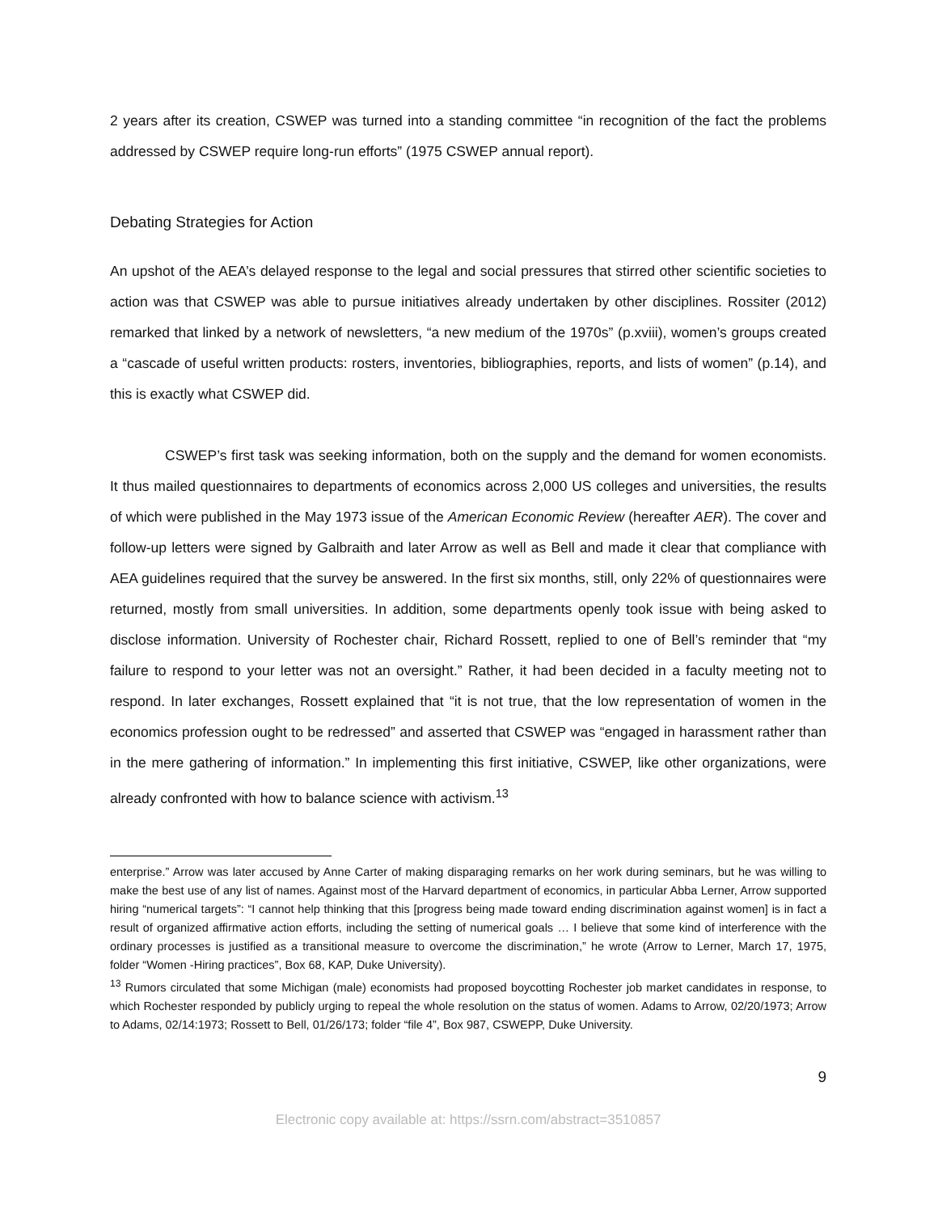2 years after its creation, CSWEP was turned into a standing committee “in recognition of the fact the problems addressed by CSWEP require long-run efforts” (1975 CSWEP annual report).
Debating Strategies for Action
An upshot of the AEA’s delayed response to the legal and social pressures that stirred other scientific societies to action was that CSWEP was able to pursue initiatives already undertaken by other disciplines. Rossiter (2012) remarked that linked by a network of newsletters, “a new medium of the 1970s” (p.xviii), women’s groups created a “cascade of useful written products: rosters, inventories, bibliographies, reports, and lists of women” (p.14), and this is exactly what CSWEP did.
CSWEP’s first task was seeking information, both on the supply and the demand for women economists. It thus mailed questionnaires to departments of economics across 2,000 US colleges and universities, the results of which were published in the May 1973 issue of the American Economic Review (hereafter AER). The cover and follow-up letters were signed by Galbraith and later Arrow as well as Bell and made it clear that compliance with AEA guidelines required that the survey be answered. In the first six months, still, only 22% of questionnaires were returned, mostly from small universities. In addition, some departments openly took issue with being asked to disclose information. University of Rochester chair, Richard Rossett, replied to one of Bell’s reminder that “my failure to respond to your letter was not an oversight.” Rather, it had been decided in a faculty meeting not to respond. In later exchanges, Rossett explained that “it is not true, that the low representation of women in the economics profession ought to be redressed” and asserted that CSWEP was “engaged in harassment rather than in the mere gathering of information.” In implementing this first initiative, CSWEP, like other organizations, were already confronted with how to balance science with activism.<sup>13</sup>
enterprise.” Arrow was later accused by Anne Carter of making disparaging remarks on her work during seminars, but he was willing to make the best use of any list of names. Against most of the Harvard department of economics, in particular Abba Lerner, Arrow supported hiring “numerical targets”: “I cannot help thinking that this [progress being made toward ending discrimination against women] is in fact a result of organized affirmative action efforts, including the setting of numerical goals … I believe that some kind of interference with the ordinary processes is justified as a transitional measure to overcome the discrimination,” he wrote (Arrow to Lerner, March 17, 1975, folder “Women -Hiring practices”, Box 68, KAP, Duke University).
<sup>13</sup> Rumors circulated that some Michigan (male) economists had proposed boycotting Rochester job market candidates in response, to which Rochester responded by publicly urging to repeal the whole resolution on the status of women. Adams to Arrow, 02/20/1973; Arrow to Adams, 02/14:1973; Rossett to Bell, 01/26/173; folder “file 4”, Box 987, CSWEPP, Duke University.
9
Electronic copy available at: https://ssrn.com/abstract=3510857